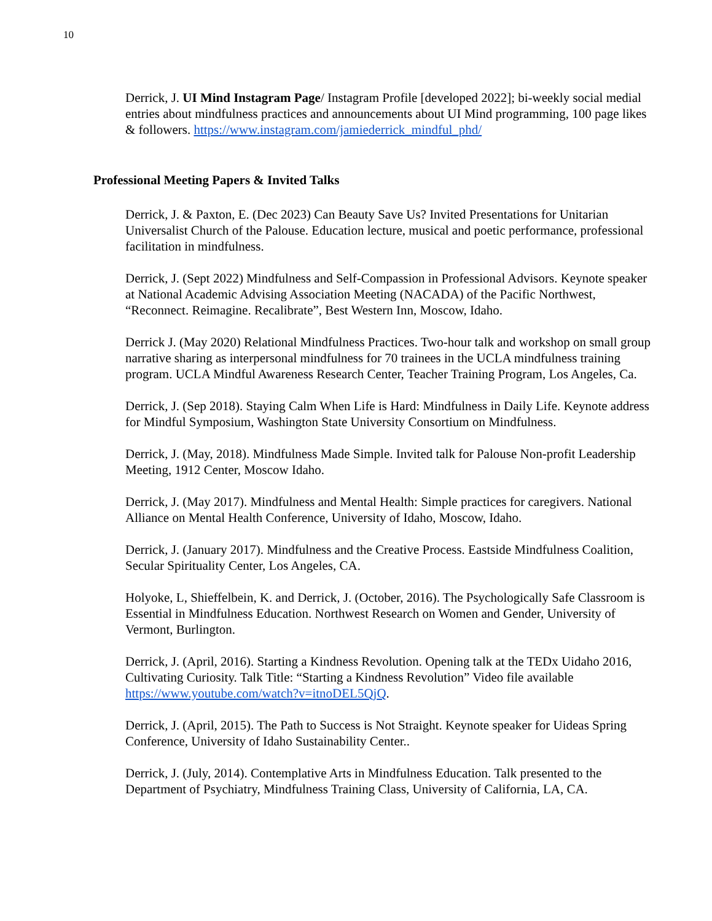10
Derrick, J. UI Mind Instagram Page/ Instagram Profile [developed 2022]; bi-weekly social medial entries about mindfulness practices and announcements about UI Mind programming, 100 page likes & followers. https://www.instagram.com/jamiederrick_mindful_phd/
Professional Meeting Papers & Invited Talks
Derrick, J. & Paxton, E. (Dec 2023) Can Beauty Save Us? Invited Presentations for Unitarian Universalist Church of the Palouse. Education lecture, musical and poetic performance, professional facilitation in mindfulness.
Derrick, J. (Sept 2022) Mindfulness and Self-Compassion in Professional Advisors. Keynote speaker at National Academic Advising Association Meeting (NACADA) of the Pacific Northwest, “Reconnect. Reimagine. Recalibrate”, Best Western Inn, Moscow, Idaho.
Derrick J. (May 2020) Relational Mindfulness Practices. Two-hour talk and workshop on small group narrative sharing as interpersonal mindfulness for 70 trainees in the UCLA mindfulness training program. UCLA Mindful Awareness Research Center, Teacher Training Program, Los Angeles, Ca.
Derrick, J. (Sep 2018). Staying Calm When Life is Hard: Mindfulness in Daily Life. Keynote address for Mindful Symposium, Washington State University Consortium on Mindfulness.
Derrick, J. (May, 2018). Mindfulness Made Simple. Invited talk for Palouse Non-profit Leadership Meeting, 1912 Center, Moscow Idaho.
Derrick, J. (May 2017). Mindfulness and Mental Health: Simple practices for caregivers. National Alliance on Mental Health Conference, University of Idaho, Moscow, Idaho.
Derrick, J. (January 2017). Mindfulness and the Creative Process. Eastside Mindfulness Coalition, Secular Spirituality Center, Los Angeles, CA.
Holyoke, L, Shieffelbein, K. and Derrick, J. (October, 2016). The Psychologically Safe Classroom is Essential in Mindfulness Education. Northwest Research on Women and Gender, University of Vermont, Burlington.
Derrick, J. (April, 2016). Starting a Kindness Revolution. Opening talk at the TEDx Uidaho 2016, Cultivating Curiosity. Talk Title: “Starting a Kindness Revolution” Video file available https://www.youtube.com/watch?v=itnoDEL5QjQ.
Derrick, J. (April, 2015). The Path to Success is Not Straight. Keynote speaker for Uideas Spring Conference, University of Idaho Sustainability Center..
Derrick, J. (July, 2014). Contemplative Arts in Mindfulness Education. Talk presented to the Department of Psychiatry, Mindfulness Training Class, University of California, LA, CA.